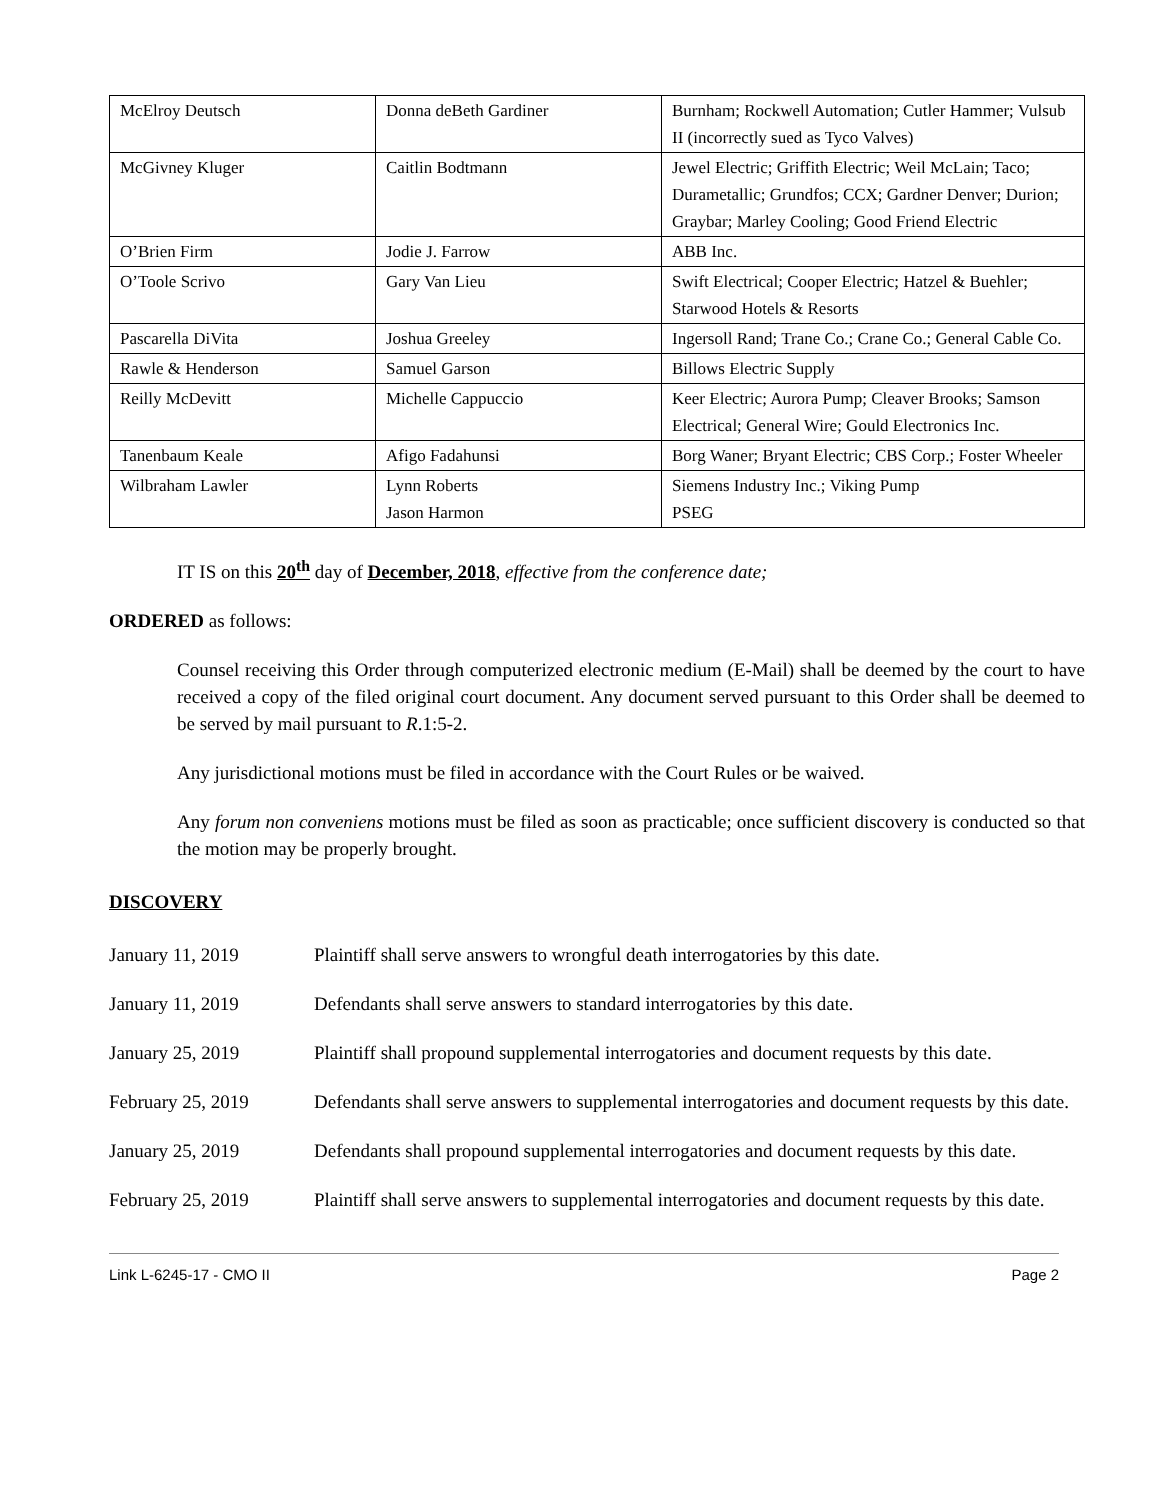| McElroy Deutsch | Donna deBeth Gardiner | Burnham; Rockwell Automation; Cutler Hammer; Vulsub II (incorrectly sued as Tyco Valves) |
| McGivney Kluger | Caitlin Bodtmann | Jewel Electric; Griffith Electric; Weil McLain; Taco; Durametallic; Grundfos; CCX; Gardner Denver; Durion; Graybar; Marley Cooling; Good Friend Electric |
| O’Brien Firm | Jodie J. Farrow | ABB Inc. |
| O’Toole Scrivo | Gary Van Lieu | Swift Electrical; Cooper Electric; Hatzel & Buehler; Starwood Hotels & Resorts |
| Pascarella DiVita | Joshua Greeley | Ingersoll Rand; Trane Co.; Crane Co.; General Cable Co. |
| Rawle & Henderson | Samuel Garson | Billows Electric Supply |
| Reilly McDevitt | Michelle Cappuccio | Keer Electric; Aurora Pump; Cleaver Brooks; Samson Electrical; General Wire; Gould Electronics Inc. |
| Tanenbaum Keale | Afigo Fadahunsi | Borg Waner; Bryant Electric; CBS Corp.; Foster Wheeler |
| Wilbraham Lawler | Lynn Roberts Jason Harmon | Siemens Industry Inc.; Viking Pump PSEG |
IT IS on this 20<sup>th</sup> day of December, 2018, effective from the conference date;
ORDERED as follows:
Counsel receiving this Order through computerized electronic medium (E-Mail) shall be deemed by the court to have received a copy of the filed original court document. Any document served pursuant to this Order shall be deemed to be served by mail pursuant to R.1:5-2.
Any jurisdictional motions must be filed in accordance with the Court Rules or be waived.
Any forum non conveniens motions must be filed as soon as practicable; once sufficient discovery is conducted so that the motion may be properly brought.
DISCOVERY
January 11, 2019 Plaintiff shall serve answers to wrongful death interrogatories by this date.
January 11, 2019 Defendants shall serve answers to standard interrogatories by this date.
January 25, 2019 Plaintiff shall propound supplemental interrogatories and document requests by this date.
February 25, 2019 Defendants shall serve answers to supplemental interrogatories and document requests by this date.
January 25, 2019 Defendants shall propound supplemental interrogatories and document requests by this date.
February 25, 2019 Plaintiff shall serve answers to supplemental interrogatories and document requests by this date.
Link L-6245-17 - CMO II Page 2